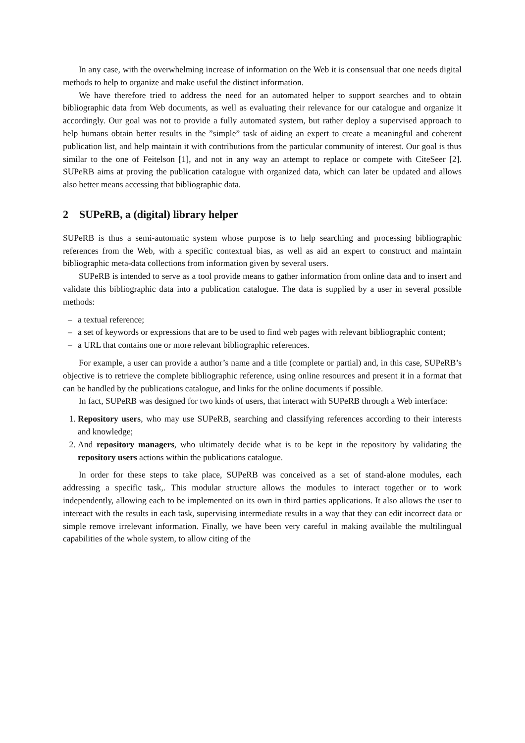In any case, with the overwhelming increase of information on the Web it is consensual that one needs digital methods to help to organize and make useful the distinct information.
We have therefore tried to address the need for an automated helper to support searches and to obtain bibliographic data from Web documents, as well as evaluating their relevance for our catalogue and organize it accordingly. Our goal was not to provide a fully automated system, but rather deploy a supervised approach to help humans obtain better results in the ”simple” task of aiding an expert to create a meaningful and coherent publication list, and help maintain it with contributions from the particular community of interest. Our goal is thus similar to the one of Feitelson [1], and not in any way an attempt to replace or compete with CiteSeer [2]. SUPeRB aims at proving the publication catalogue with organized data, which can later be updated and allows also better means accessing that bibliographic data.
2 SUPeRB, a (digital) library helper
SUPeRB is thus a semi-automatic system whose purpose is to help searching and processing bibliographic references from the Web, with a specific contextual bias, as well as aid an expert to construct and maintain bibliographic meta-data collections from information given by several users.
SUPeRB is intended to serve as a tool provide means to gather information from online data and to insert and validate this bibliographic data into a publication catalogue. The data is supplied by a user in several possible methods:
– a textual reference;
– a set of keywords or expressions that are to be used to find web pages with relevant bibliographic content;
– a URL that contains one or more relevant bibliographic references.
For example, a user can provide a author’s name and a title (complete or partial) and, in this case, SUPeRB’s objective is to retrieve the complete bibliographic reference, using online resources and present it in a format that can be handled by the publications catalogue, and links for the online documents if possible.
In fact, SUPeRB was designed for two kinds of users, that interact with SUPeRB through a Web interface:
1. Repository users, who may use SUPeRB, searching and classifying references according to their interests and knowledge;
2. And repository managers, who ultimately decide what is to be kept in the repository by validating the repository users actions within the publications catalogue.
In order for these steps to take place, SUPeRB was conceived as a set of stand-alone modules, each addressing a specific task,. This modular structure allows the modules to interact together or to work independently, allowing each to be implemented on its own in third parties applications. It also allows the user to intereact with the results in each task, supervising intermediate results in a way that they can edit incorrect data or simple remove irrelevant information. Finally, we have been very careful in making available the multilingual capabilities of the whole system, to allow citing of the